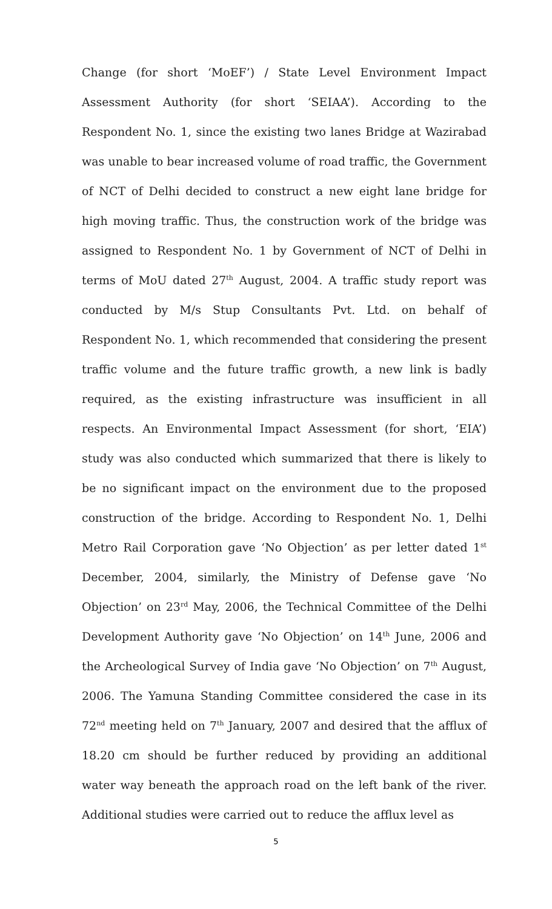Change (for short ‘MoEF’) / State Level Environment Impact Assessment Authority (for short ‘SEIAA’). According to the Respondent No. 1, since the existing two lanes Bridge at Wazirabad was unable to bear increased volume of road traffic, the Government of NCT of Delhi decided to construct a new eight lane bridge for high moving traffic. Thus, the construction work of the bridge was assigned to Respondent No. 1 by Government of NCT of Delhi in terms of MoU dated 27<sup>th</sup> August, 2004. A traffic study report was conducted by M/s Stup Consultants Pvt. Ltd. on behalf of Respondent No. 1, which recommended that considering the present traffic volume and the future traffic growth, a new link is badly required, as the existing infrastructure was insufficient in all respects. An Environmental Impact Assessment (for short, ‘EIA’) study was also conducted which summarized that there is likely to be no significant impact on the environment due to the proposed construction of the bridge. According to Respondent No. 1, Delhi Metro Rail Corporation gave ‘No Objection’ as per letter dated 1<sup>st</sup> December, 2004, similarly, the Ministry of Defense gave ‘No Objection’ on 23<sup>rd</sup> May, 2006, the Technical Committee of the Delhi Development Authority gave ‘No Objection’ on 14<sup>th</sup> June, 2006 and the Archeological Survey of India gave ‘No Objection’ on 7<sup>th</sup> August, 2006. The Yamuna Standing Committee considered the case in its 72<sup>nd</sup> meeting held on 7<sup>th</sup> January, 2007 and desired that the afflux of 18.20 cm should be further reduced by providing an additional water way beneath the approach road on the left bank of the river. Additional studies were carried out to reduce the afflux level as
5